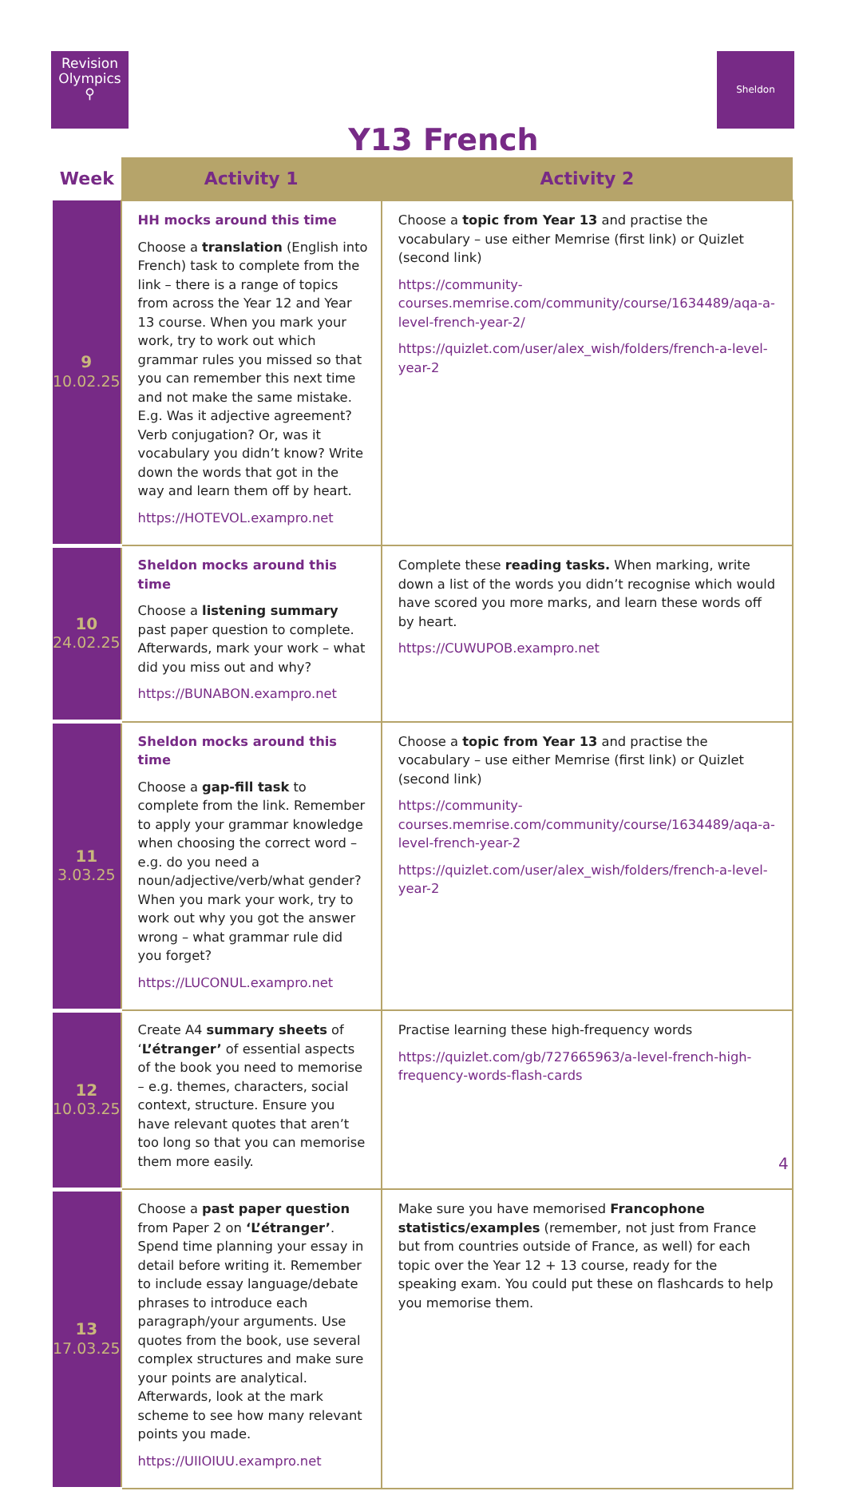Revision
Olympics
⚲
Sheldon
Y13 French
| Week | Activity 1 | Activity 2 |
| --- | --- | --- |
| 9 10.02.25 | HH mocks around this time Choose a translation (English into French) task to complete from the link – there is a range of topics from across the Year 12 and Year 13 course. When you mark your work, try to work out which grammar rules you missed so that you can remember this next time and not make the same mistake. E.g. Was it adjective agreement? Verb conjugation? Or, was it vocabulary you didn’t know? Write down the words that got in the way and learn them off by heart. https://HOTEVOL.exampro.net | Choose a topic from Year 13 and practise the vocabulary – use either Memrise (first link) or Quizlet (second link) https://community-courses.memrise.com/community/course/1634489/aqa-a-level-french-year-2/ https://quizlet.com/user/alex_wish/folders/french-a-level-year-2 |
| 10 24.02.25 | Sheldon mocks around this time Choose a listening summary past paper question to complete. Afterwards, mark your work – what did you miss out and why? https://BUNABON.exampro.net | Complete these reading tasks. When marking, write down a list of the words you didn’t recognise which would have scored you more marks, and learn these words off by heart. https://CUWUPOB.exampro.net |
| 11 3.03.25 | Sheldon mocks around this time Choose a gap-fill task to complete from the link. Remember to apply your grammar knowledge when choosing the correct word – e.g. do you need a noun/adjective/verb/what gender? When you mark your work, try to work out why you got the answer wrong – what grammar rule did you forget? https://LUCONUL.exampro.net | Choose a topic from Year 13 and practise the vocabulary – use either Memrise (first link) or Quizlet (second link) https://community-courses.memrise.com/community/course/1634489/aqa-a-level-french-year-2 https://quizlet.com/user/alex_wish/folders/french-a-level-year-2 |
| 12 10.03.25 | Create A4 summary sheets of ‘ L’étranger’ of essential aspects of the book you need to memorise – e.g. themes, characters, social context, structure. Ensure you have relevant quotes that aren’t too long so that you can memorise them more easily. | Practise learning these high-frequency words https://quizlet.com/gb/727665963/a-level-french-high-frequency-words-flash-cards |
| 13 17.03.25 | Choose a past paper question from Paper 2 on ‘L’étranger’ . Spend time planning your essay in detail before writing it. Remember to include essay language/debate phrases to introduce each paragraph/your arguments. Use quotes from the book, use several complex structures and make sure your points are analytical. Afterwards, look at the mark scheme to see how many relevant points you made. https://UIIOIUU.exampro.net | Make sure you have memorised Francophone statistics/examples (remember, not just from France but from countries outside of France, as well) for each topic over the Year 12 + 13 course, ready for the speaking exam. You could put these on flashcards to help you memorise them. |
4